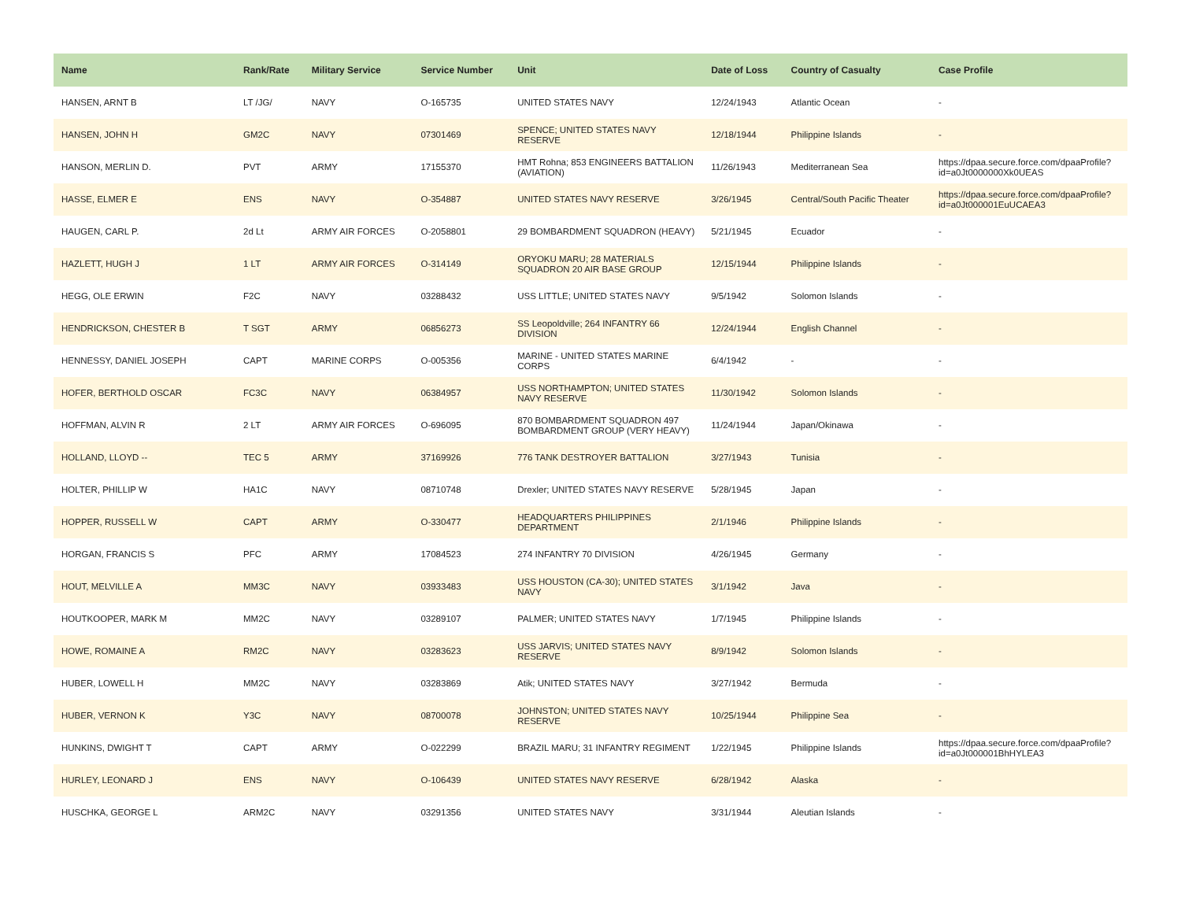| Name | Rank/Rate | Military Service | Service Number | Unit | Date of Loss | Country of Casualty | Case Profile |
| --- | --- | --- | --- | --- | --- | --- | --- |
| HANSEN, ARNT B | LT /JG/ | NAVY | O-165735 | UNITED STATES NAVY | 12/24/1943 | Atlantic Ocean | - |
| HANSEN, JOHN H | GM2C | NAVY | 07301469 | SPENCE; UNITED STATES NAVY RESERVE | 12/18/1944 | Philippine Islands | - |
| HANSON, MERLIN D. | PVT | ARMY | 17155370 | HMT Rohna; 853 ENGINEERS BATTALION (AVIATION) | 11/26/1943 | Mediterranean Sea | https://dpaa.secure.force.com/dpaaProfile?id=a0Jt0000000Xk0UEAS |
| HASSE, ELMER E | ENS | NAVY | O-354887 | UNITED STATES NAVY RESERVE | 3/26/1945 | Central/South Pacific Theater | https://dpaa.secure.force.com/dpaaProfile?id=a0Jt000001EuUCAEA3 |
| HAUGEN, CARL P. | 2d Lt | ARMY AIR FORCES | O-2058801 | 29 BOMBARDMENT SQUADRON (HEAVY) | 5/21/1945 | Ecuador | - |
| HAZLETT, HUGH J | 1 LT | ARMY AIR FORCES | O-314149 | ORYOKU MARU; 28 MATERIALS SQUADRON 20 AIR BASE GROUP | 12/15/1944 | Philippine Islands | - |
| HEGG, OLE ERWIN | F2C | NAVY | 03288432 | USS LITTLE; UNITED STATES NAVY | 9/5/1942 | Solomon Islands | - |
| HENDRICKSON, CHESTER B | T SGT | ARMY | 06856273 | SS Leopoldville; 264 INFANTRY 66 DIVISION | 12/24/1944 | English Channel | - |
| HENNESSY, DANIEL JOSEPH | CAPT | MARINE CORPS | O-005356 | MARINE - UNITED STATES MARINE CORPS | 6/4/1942 | - | - |
| HOFER, BERTHOLD OSCAR | FC3C | NAVY | 06384957 | USS NORTHAMPTON; UNITED STATES NAVY RESERVE | 11/30/1942 | Solomon Islands | - |
| HOFFMAN, ALVIN R | 2 LT | ARMY AIR FORCES | O-696095 | 870 BOMBARDMENT SQUADRON 497 BOMBARDMENT GROUP (VERY HEAVY) | 11/24/1944 | Japan/Okinawa | - |
| HOLLAND, LLOYD -- | TEC 5 | ARMY | 37169926 | 776 TANK DESTROYER BATTALION | 3/27/1943 | Tunisia | - |
| HOLTER, PHILLIP W | HA1C | NAVY | 08710748 | Drexler; UNITED STATES NAVY RESERVE | 5/28/1945 | Japan | - |
| HOPPER, RUSSELL W | CAPT | ARMY | O-330477 | HEADQUARTERS PHILIPPINES DEPARTMENT | 2/1/1946 | Philippine Islands | - |
| HORGAN, FRANCIS S | PFC | ARMY | 17084523 | 274 INFANTRY 70 DIVISION | 4/26/1945 | Germany | - |
| HOUT, MELVILLE A | MM3C | NAVY | 03933483 | USS HOUSTON (CA-30); UNITED STATES NAVY | 3/1/1942 | Java | - |
| HOUTKOOPER, MARK M | MM2C | NAVY | 03289107 | PALMER; UNITED STATES NAVY | 1/7/1945 | Philippine Islands | - |
| HOWE, ROMAINE A | RM2C | NAVY | 03283623 | USS JARVIS; UNITED STATES NAVY RESERVE | 8/9/1942 | Solomon Islands | - |
| HUBER, LOWELL H | MM2C | NAVY | 03283869 | Atik; UNITED STATES NAVY | 3/27/1942 | Bermuda | - |
| HUBER, VERNON K | Y3C | NAVY | 08700078 | JOHNSTON; UNITED STATES NAVY RESERVE | 10/25/1944 | Philippine Sea | - |
| HUNKINS, DWIGHT T | CAPT | ARMY | O-022299 | BRAZIL MARU; 31 INFANTRY REGIMENT | 1/22/1945 | Philippine Islands | https://dpaa.secure.force.com/dpaaProfile?id=a0Jt000001BhHYLEA3 |
| HURLEY, LEONARD J | ENS | NAVY | O-106439 | UNITED STATES NAVY RESERVE | 6/28/1942 | Alaska | - |
| HUSCHKA, GEORGE L | ARM2C | NAVY | 03291356 | UNITED STATES NAVY | 3/31/1944 | Aleutian Islands | - |